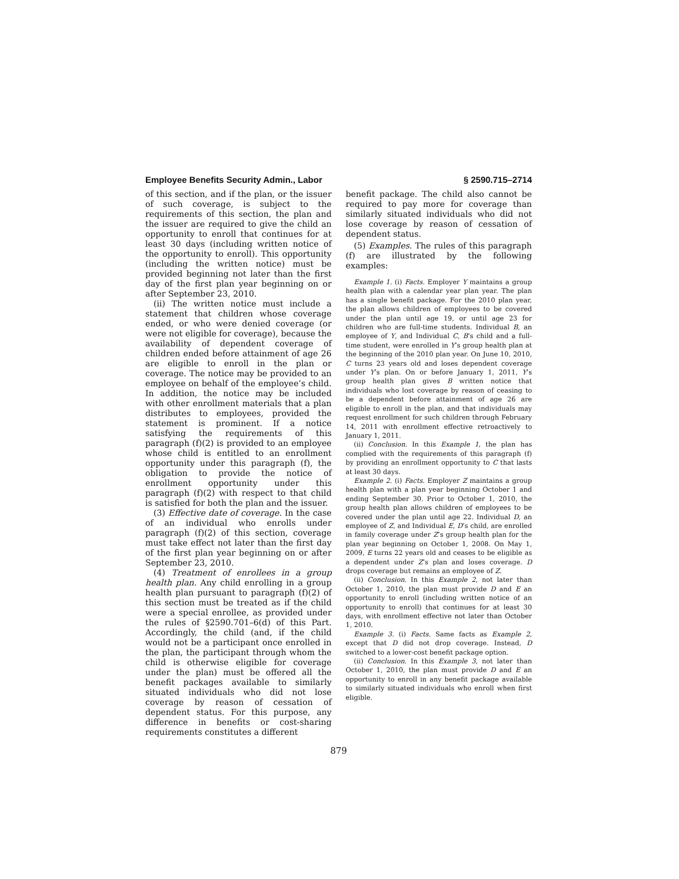Employee Benefits Security Admin., Labor § 2590.715–2714
of this section, and if the plan, or the issuer of such coverage, is subject to the requirements of this section, the plan and the issuer are required to give the child an opportunity to enroll that continues for at least 30 days (including written notice of the opportunity to enroll). This opportunity (including the written notice) must be provided beginning not later than the first day of the first plan year beginning on or after September 23, 2010.
(ii) The written notice must include a statement that children whose coverage ended, or who were denied coverage (or were not eligible for coverage), because the availability of dependent coverage of children ended before attainment of age 26 are eligible to enroll in the plan or coverage. The notice may be provided to an employee on behalf of the employee’s child. In addition, the notice may be included with other enrollment materials that a plan distributes to employees, provided the statement is prominent. If a notice satisfying the requirements of this paragraph (f)(2) is provided to an employee whose child is entitled to an enrollment opportunity under this paragraph (f), the obligation to provide the notice of enrollment opportunity under this paragraph (f)(2) with respect to that child is satisfied for both the plan and the issuer.
(3) Effective date of coverage. In the case of an individual who enrolls under paragraph (f)(2) of this section, coverage must take effect not later than the first day of the first plan year beginning on or after September 23, 2010.
(4) Treatment of enrollees in a group health plan. Any child enrolling in a group health plan pursuant to paragraph (f)(2) of this section must be treated as if the child were a special enrollee, as provided under the rules of §2590.701–6(d) of this Part. Accordingly, the child (and, if the child would not be a participant once enrolled in the plan, the participant through whom the child is otherwise eligible for coverage under the plan) must be offered all the benefit packages available to similarly situated individuals who did not lose coverage by reason of cessation of dependent status. For this purpose, any difference in benefits or cost-sharing requirements constitutes a different
benefit package. The child also cannot be required to pay more for coverage than similarly situated individuals who did not lose coverage by reason of cessation of dependent status.
(5) Examples. The rules of this paragraph (f) are illustrated by the following examples:
Example 1. (i) Facts. Employer Y maintains a group health plan with a calendar year plan year. The plan has a single benefit package. For the 2010 plan year, the plan allows children of employees to be covered under the plan until age 19, or until age 23 for children who are full-time students. Individual B, an employee of Y, and Individual C, B’s child and a full-time student, were enrolled in Y’s group health plan at the beginning of the 2010 plan year. On June 10, 2010, C turns 23 years old and loses dependent coverage under Y’s plan. On or before January 1, 2011, Y’s group health plan gives B written notice that individuals who lost coverage by reason of ceasing to be a dependent before attainment of age 26 are eligible to enroll in the plan, and that individuals may request enrollment for such children through February 14, 2011 with enrollment effective retroactively to January 1, 2011.
(ii) Conclusion. In this Example 1, the plan has complied with the requirements of this paragraph (f) by providing an enrollment opportunity to C that lasts at least 30 days.
Example 2. (i) Facts. Employer Z maintains a group health plan with a plan year beginning October 1 and ending September 30. Prior to October 1, 2010, the group health plan allows children of employees to be covered under the plan until age 22. Individual D, an employee of Z, and Individual E, D’s child, are enrolled in family coverage under Z’s group health plan for the plan year beginning on October 1, 2008. On May 1, 2009, E turns 22 years old and ceases to be eligible as a dependent under Z’s plan and loses coverage. D drops coverage but remains an employee of Z.
(ii) Conclusion. In this Example 2, not later than October 1, 2010, the plan must provide D and E an opportunity to enroll (including written notice of an opportunity to enroll) that continues for at least 30 days, with enrollment effective not later than October 1, 2010.
Example 3. (i) Facts. Same facts as Example 2, except that D did not drop coverage. Instead, D switched to a lower-cost benefit package option.
(ii) Conclusion. In this Example 3, not later than October 1, 2010, the plan must provide D and E an opportunity to enroll in any benefit package available to similarly situated individuals who enroll when first eligible.
879